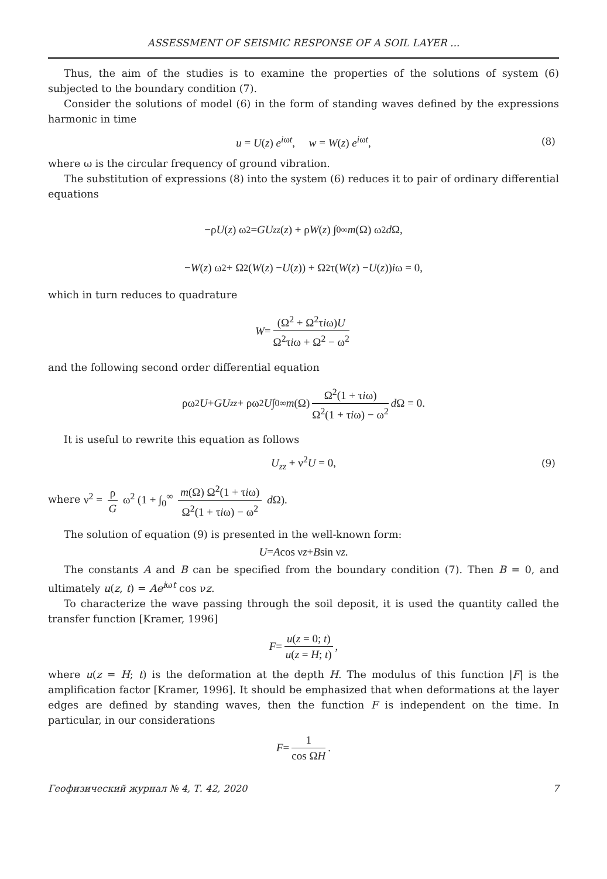ASSESSMENT OF SEISMIC RESPONSE OF A SOIL LAYER ...
Thus, the aim of the studies is to examine the properties of the solutions of system (6) subjected to the boundary condition (7).
Consider the solutions of model (6) in the form of standing waves defined by the expressions harmonic in time
u = U(z) e<sup>iωt</sup>, w = W(z) e<sup>iωt</sup>, (8)
where ω is the circular frequency of ground vibration.
The substitution of expressions (8) into the system (6) reduces it to pair of ordinary differential equations
−ρ U (z) ω<sup>2</sup> = GU<sub>zz</sub> (z) + ρ W (z) ∫<sub>0</sub><sup>∞</sup> m (Ω) ω<sup>2</sup> d Ω,
− W (z) ω<sup>2</sup> + Ω<sup>2</sup>(W (z) − U (z)) + Ω<sup>2</sup>τ(W (z) − U (z)) i ω = 0,
which in turn reduces to quadrature
W = (Ω<sup>2</sup> + Ω<sup>2</sup>τiω)U Ω<sup>2</sup>τiω + Ω<sup>2</sup> − ω<sup>2</sup>
and the following second order differential equation
ρω<sup>2</sup> U + GU<sub>zz</sub> + ρω<sup>2</sup> U ∫<sub>0</sub><sup>∞</sup> m (Ω) Ω<sup>2</sup>(1 + τiω) Ω<sup>2</sup>(1 + τiω) − ω<sup>2</sup> d Ω = 0.
It is useful to rewrite this equation as follows
U<sub>zz</sub> + ν<sup>2</sup>U = 0, (9)
where ν<sup>2</sup> = ρ G ω<sup>2</sup> (1 + ∫<sub>0</sub><sup>∞</sup> m(Ω) Ω<sup>2</sup>(1 + τiω) Ω<sup>2</sup>(1 + τiω) − ω<sup>2</sup> d Ω).
The solution of equation (9) is presented in the well-known form:
U = A cos ν z + B sin ν z.
The constants A and B can be specified from the boundary condition (7). Then B = 0, and ultimately u(z, t) = Ae<sup>iωt</sup> cos νz.
To characterize the wave passing through the soil deposit, it is used the quantity called the transfer function [Kramer, 1996]
F = u(z = 0; t) u(z = H; t),
where u(z = H; t) is the deformation at the depth H. The modulus of this function |F| is the amplification factor [Kramer, 1996]. It should be emphasized that when deformations at the layer edges are defined by standing waves, then the function F is independent on the time. In particular, in our considerations
F = 1 cos ΩH.
Геофизический журнал № 4, Т. 42, 2020 7